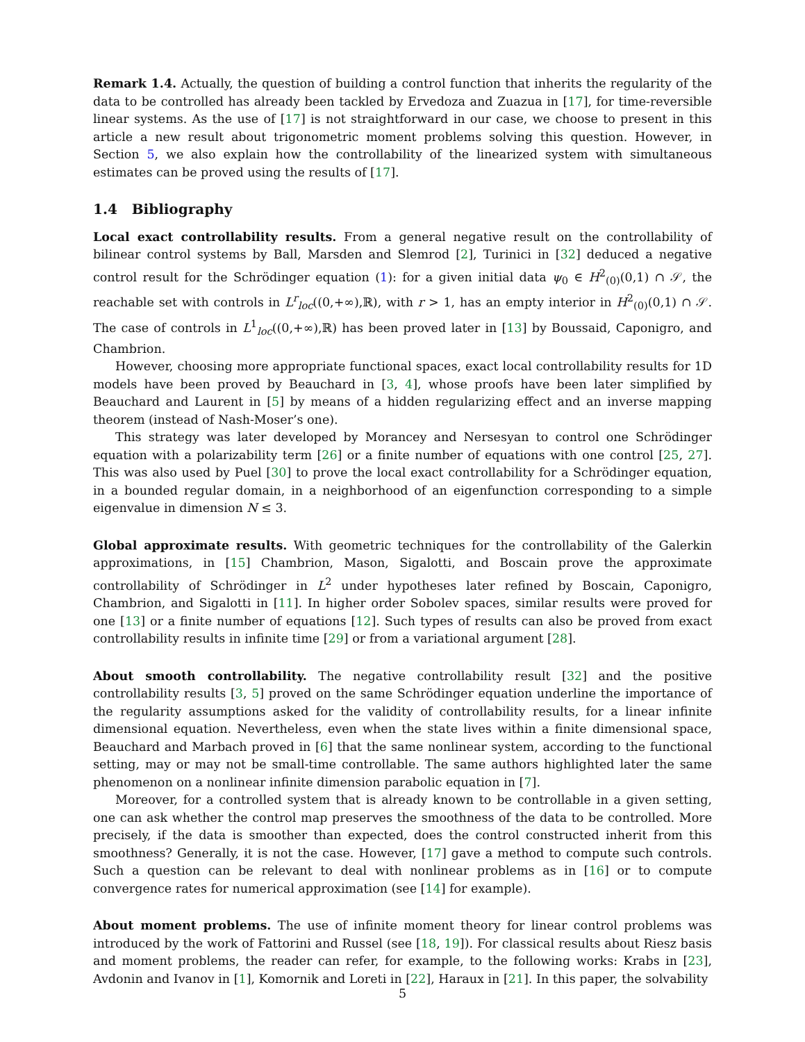Remark 1.4. Actually, the question of building a control function that inherits the regularity of the data to be controlled has already been tackled by Ervedoza and Zuazua in [17], for time-reversible linear systems. As the use of [17] is not straightforward in our case, we choose to present in this article a new result about trigonometric moment problems solving this question. However, in Section 5, we also explain how the controllability of the linearized system with simultaneous estimates can be proved using the results of [17].
1.4 Bibliography
Local exact controllability results. From a general negative result on the controllability of bilinear control systems by Ball, Marsden and Slemrod [2], Turinici in [32] deduced a negative control result for the Schrödinger equation (1): for a given initial data ψ<sub>0</sub> ∈ H<sup>2</sup><sub>(0)</sub>(0,1) ∩ 𝒮, the reachable set with controls in L<sup>r</sup><sub>loc</sub>((0,+∞),ℝ), with r > 1, has an empty interior in H<sup>2</sup><sub>(0)</sub>(0,1) ∩ 𝒮. The case of controls in L<sup>1</sup><sub>loc</sub>((0,+∞),ℝ) has been proved later in [13] by Boussaid, Caponigro, and Chambrion.
However, choosing more appropriate functional spaces, exact local controllability results for 1D models have been proved by Beauchard in [3, 4], whose proofs have been later simplified by Beauchard and Laurent in [5] by means of a hidden regularizing effect and an inverse mapping theorem (instead of Nash-Moser’s one).
This strategy was later developed by Morancey and Nersesyan to control one Schrödinger equation with a polarizability term [26] or a finite number of equations with one control [25, 27]. This was also used by Puel [30] to prove the local exact controllability for a Schrödinger equation, in a bounded regular domain, in a neighborhood of an eigenfunction corresponding to a simple eigenvalue in dimension N ≤ 3.
Global approximate results. With geometric techniques for the controllability of the Galerkin approximations, in [15] Chambrion, Mason, Sigalotti, and Boscain prove the approximate controllability of Schrödinger in L<sup>2</sup> under hypotheses later refined by Boscain, Caponigro, Chambrion, and Sigalotti in [11]. In higher order Sobolev spaces, similar results were proved for one [13] or a finite number of equations [12]. Such types of results can also be proved from exact controllability results in infinite time [29] or from a variational argument [28].
About smooth controllability. The negative controllability result [32] and the positive controllability results [3, 5] proved on the same Schrödinger equation underline the importance of the regularity assumptions asked for the validity of controllability results, for a linear infinite dimensional equation. Nevertheless, even when the state lives within a finite dimensional space, Beauchard and Marbach proved in [6] that the same nonlinear system, according to the functional setting, may or may not be small-time controllable. The same authors highlighted later the same phenomenon on a nonlinear infinite dimension parabolic equation in [7].
Moreover, for a controlled system that is already known to be controllable in a given setting, one can ask whether the control map preserves the smoothness of the data to be controlled. More precisely, if the data is smoother than expected, does the control constructed inherit from this smoothness? Generally, it is not the case. However, [17] gave a method to compute such controls. Such a question can be relevant to deal with nonlinear problems as in [16] or to compute convergence rates for numerical approximation (see [14] for example).
About moment problems. The use of infinite moment theory for linear control problems was introduced by the work of Fattorini and Russel (see [18, 19]). For classical results about Riesz basis and moment problems, the reader can refer, for example, to the following works: Krabs in [23], Avdonin and Ivanov in [1], Komornik and Loreti in [22], Haraux in [21]. In this paper, the solvability
5